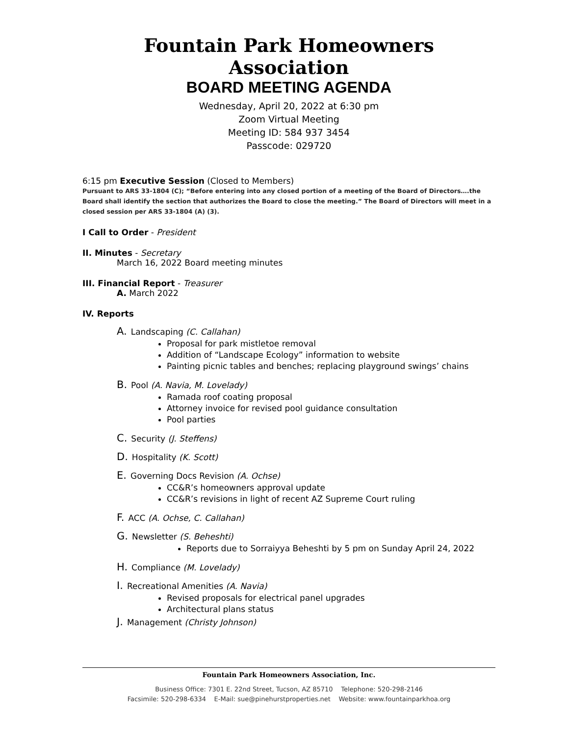Fountain Park Homeowners Association
BOARD MEETING AGENDA
Wednesday, April 20, 2022 at 6:30 pm
Zoom Virtual Meeting
Meeting ID: 584 937 3454
Passcode: 029720
6:15 pm Executive Session (Closed to Members)
Pursuant to ARS 33-1804 (C); “Before entering into any closed portion of a meeting of the Board of Directors….the Board shall identify the section that authorizes the Board to close the meeting.” The Board of Directors will meet in a closed session per ARS 33-1804 (A) (3).
I Call to Order - President
II. Minutes - Secretary
March 16, 2022 Board meeting minutes
III. Financial Report - Treasurer
A. March 2022
IV. Reports
A. Landscaping (C. Callahan)
Proposal for park mistletoe removal
Addition of “Landscape Ecology” information to website
Painting picnic tables and benches; replacing playground swings’ chains
B. Pool (A. Navia, M. Lovelady)
Ramada roof coating proposal
Attorney invoice for revised pool guidance consultation
Pool parties
C. Security (J. Steffens)
D. Hospitality (K. Scott)
E. Governing Docs Revision (A. Ochse)
CC&R’s homeowners approval update
CC&R’s revisions in light of recent AZ Supreme Court ruling
F. ACC (A. Ochse, C. Callahan)
G. Newsletter (S. Beheshti)
Reports due to Sorraiyya Beheshti by 5 pm on Sunday April 24, 2022
H. Compliance (M. Lovelady)
I. Recreational Amenities (A. Navia)
Revised proposals for electrical panel upgrades
Architectural plans status
J. Management (Christy Johnson)
Fountain Park Homeowners Association, Inc.
Business Office: 7301 E. 22nd Street, Tucson, AZ 85710 Telephone: 520-298-2146
Facsimile: 520-298-6334 E-Mail: sue@pinehurstproperties.net Website: www.fountainparkhoa.org